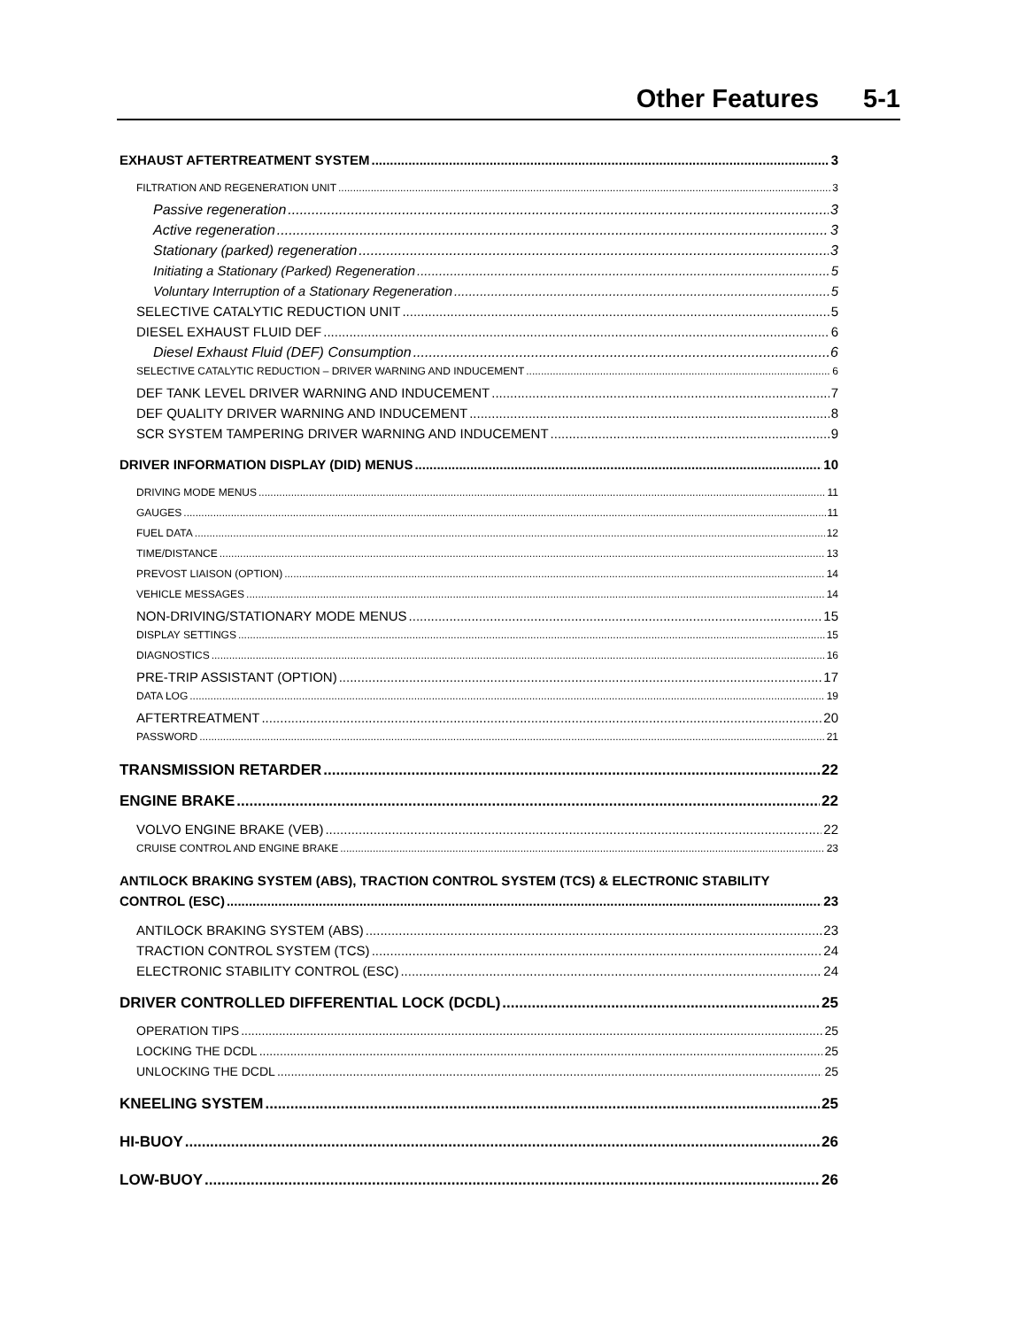Other Features 5-1
EXHAUST AFTERTREATMENT SYSTEM 3
FILTRATION AND REGENERATION UNIT 3
Passive regeneration 3
Active regeneration 3
Stationary (parked) regeneration 3
Initiating a Stationary (Parked) Regeneration 5
Voluntary Interruption of a Stationary Regeneration 5
SELECTIVE CATALYTIC REDUCTION UNIT 5
DIESEL EXHAUST FLUID DEF 6
Diesel Exhaust Fluid (DEF) Consumption 6
SELECTIVE CATALYTIC REDUCTION – DRIVER WARNING AND INDUCEMENT 6
DEF TANK LEVEL DRIVER WARNING AND INDUCEMENT 7
DEF QUALITY DRIVER WARNING AND INDUCEMENT 8
SCR SYSTEM TAMPERING DRIVER WARNING AND INDUCEMENT 9
DRIVER INFORMATION DISPLAY (DID) MENUS 10
DRIVING MODE MENUS 11
GAUGES 11
FUEL DATA 12
TIME/DISTANCE 13
PREVOST LIAISON (OPTION) 14
VEHICLE MESSAGES 14
NON-DRIVING/STATIONARY MODE MENUS 15
DISPLAY SETTINGS 15
DIAGNOSTICS 16
PRE-TRIP ASSISTANT (OPTION) 17
DATA LOG 19
AFTERTREATMENT 20
PASSWORD 21
TRANSMISSION RETARDER 22
ENGINE BRAKE 22
VOLVO ENGINE BRAKE (VEB) 22
CRUISE CONTROL AND ENGINE BRAKE 23
ANTILOCK BRAKING SYSTEM (ABS), TRACTION CONTROL SYSTEM (TCS) & ELECTRONIC STABILITY
CONTROL (ESC) 23
ANTILOCK BRAKING SYSTEM (ABS) 23
TRACTION CONTROL SYSTEM (TCS) 24
ELECTRONIC STABILITY CONTROL (ESC) 24
DRIVER CONTROLLED DIFFERENTIAL LOCK (DCDL) 25
OPERATION TIPS 25
LOCKING THE DCDL 25
UNLOCKING THE DCDL 25
KNEELING SYSTEM 25
HI-BUOY 26
LOW-BUOY 26